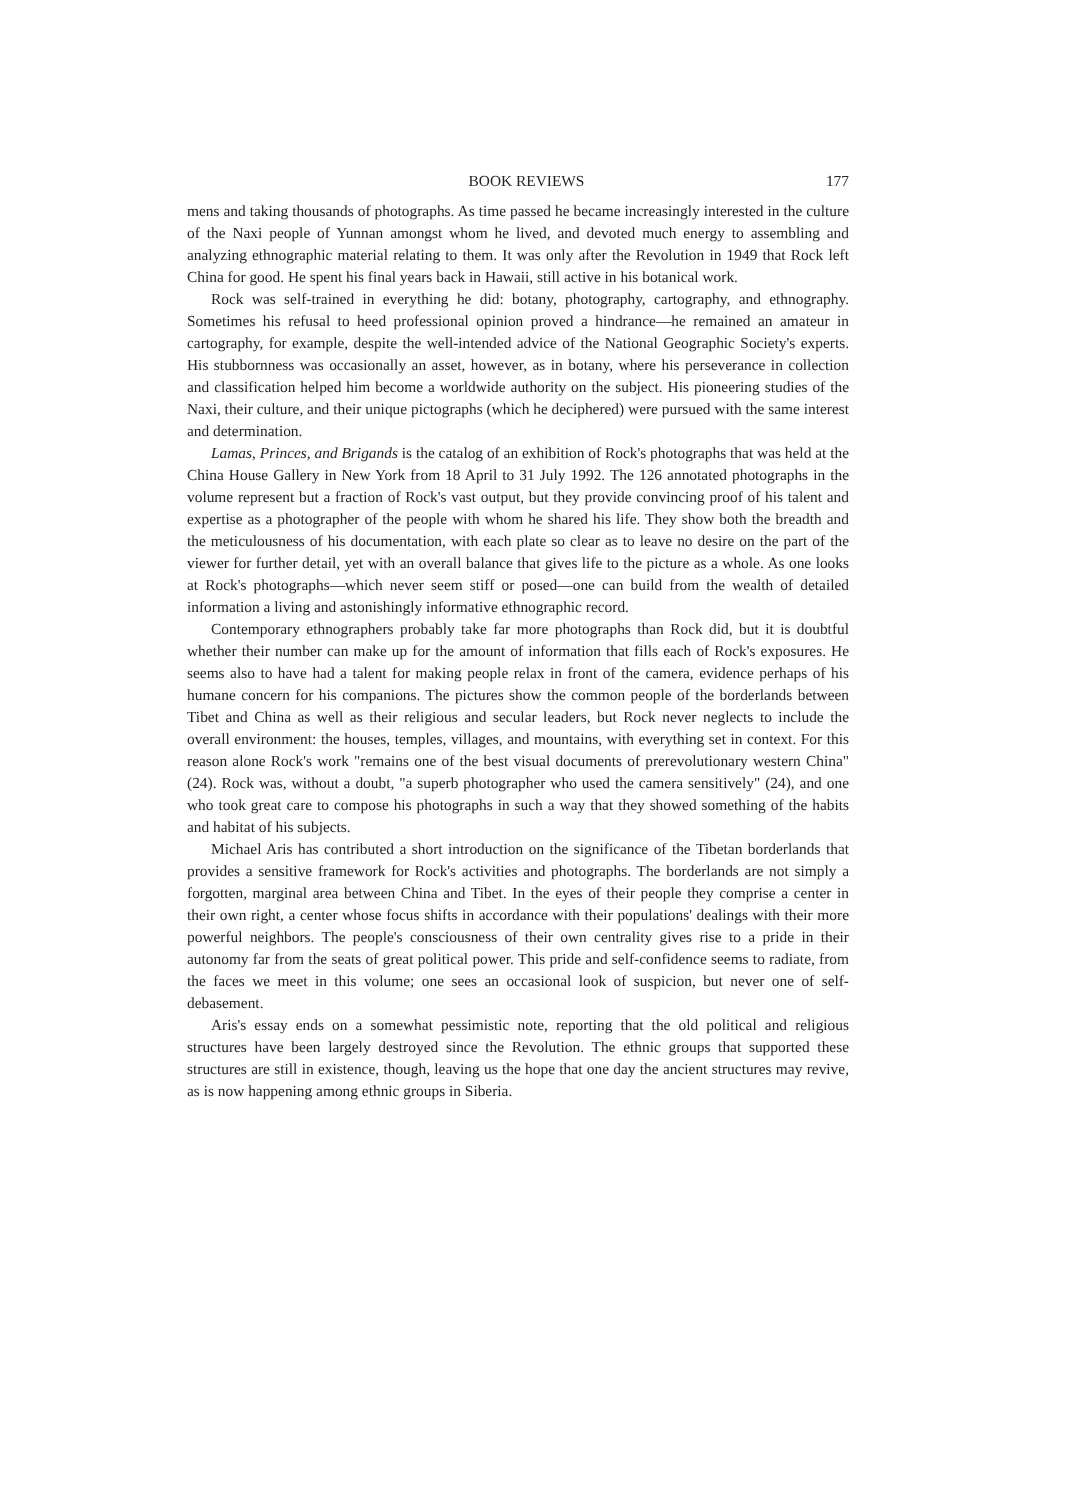BOOK REVIEWS 177
mens and taking thousands of photographs. As time passed he became increasingly interested in the culture of the Naxi people of Yunnan amongst whom he lived, and devoted much energy to assembling and analyzing ethnographic material relating to them. It was only after the Revolution in 1949 that Rock left China for good. He spent his final years back in Hawaii, still active in his botanical work.
Rock was self-trained in everything he did: botany, photography, cartography, and ethnography. Sometimes his refusal to heed professional opinion proved a hindrance—he remained an amateur in cartography, for example, despite the well-intended advice of the National Geographic Society's experts. His stubbornness was occasionally an asset, however, as in botany, where his perseverance in collection and classification helped him become a worldwide authority on the subject. His pioneering studies of the Naxi, their culture, and their unique pictographs (which he deciphered) were pursued with the same interest and determination.
Lamas, Princes, and Brigands is the catalog of an exhibition of Rock's photographs that was held at the China House Gallery in New York from 18 April to 31 July 1992. The 126 annotated photographs in the volume represent but a fraction of Rock's vast output, but they provide convincing proof of his talent and expertise as a photographer of the people with whom he shared his life. They show both the breadth and the meticulousness of his documentation, with each plate so clear as to leave no desire on the part of the viewer for further detail, yet with an overall balance that gives life to the picture as a whole. As one looks at Rock's photographs—which never seem stiff or posed—one can build from the wealth of detailed information a living and astonishingly informative ethnographic record.
Contemporary ethnographers probably take far more photographs than Rock did, but it is doubtful whether their number can make up for the amount of information that fills each of Rock's exposures. He seems also to have had a talent for making people relax in front of the camera, evidence perhaps of his humane concern for his companions. The pictures show the common people of the borderlands between Tibet and China as well as their religious and secular leaders, but Rock never neglects to include the overall environment: the houses, temples, villages, and mountains, with everything set in context. For this reason alone Rock's work "remains one of the best visual documents of prerevolutionary western China" (24). Rock was, without a doubt, "a superb photographer who used the camera sensitively" (24), and one who took great care to compose his photographs in such a way that they showed something of the habits and habitat of his subjects.
Michael Aris has contributed a short introduction on the significance of the Tibetan borderlands that provides a sensitive framework for Rock's activities and photographs. The borderlands are not simply a forgotten, marginal area between China and Tibet. In the eyes of their people they comprise a center in their own right, a center whose focus shifts in accordance with their populations' dealings with their more powerful neighbors. The people's consciousness of their own centrality gives rise to a pride in their autonomy far from the seats of great political power. This pride and self-confidence seems to radiate, from the faces we meet in this volume; one sees an occasional look of suspicion, but never one of self-debasement.
Aris's essay ends on a somewhat pessimistic note, reporting that the old political and religious structures have been largely destroyed since the Revolution. The ethnic groups that supported these structures are still in existence, though, leaving us the hope that one day the ancient structures may revive, as is now happening among ethnic groups in Siberia.